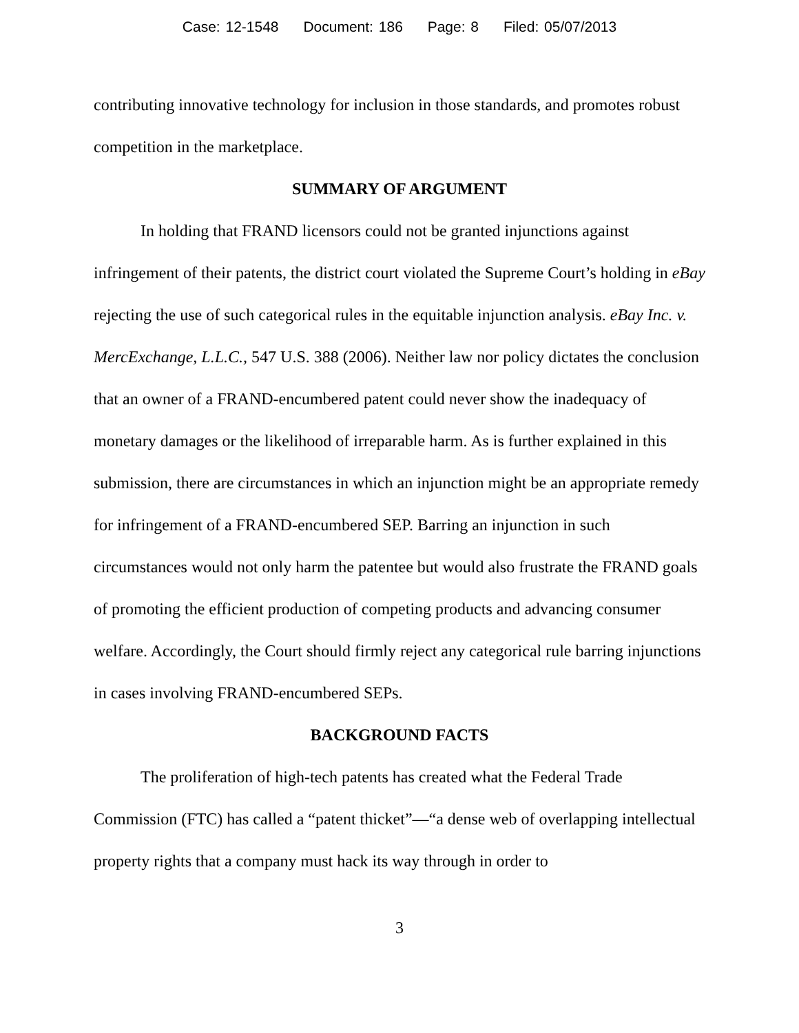Case: 12-1548 Document: 186 Page: 8 Filed: 05/07/2013
contributing innovative technology for inclusion in those standards, and promotes robust competition in the marketplace.
SUMMARY OF ARGUMENT
In holding that FRAND licensors could not be granted injunctions against infringement of their patents, the district court violated the Supreme Court’s holding in eBay rejecting the use of such categorical rules in the equitable injunction analysis. eBay Inc. v. MercExchange, L.L.C., 547 U.S. 388 (2006). Neither law nor policy dictates the conclusion that an owner of a FRAND-encumbered patent could never show the inadequacy of monetary damages or the likelihood of irreparable harm. As is further explained in this submission, there are circumstances in which an injunction might be an appropriate remedy for infringement of a FRAND-encumbered SEP. Barring an injunction in such circumstances would not only harm the patentee but would also frustrate the FRAND goals of promoting the efficient production of competing products and advancing consumer welfare. Accordingly, the Court should firmly reject any categorical rule barring injunctions in cases involving FRAND-encumbered SEPs.
BACKGROUND FACTS
The proliferation of high-tech patents has created what the Federal Trade Commission (FTC) has called a “patent thicket”—“a dense web of overlapping intellectual property rights that a company must hack its way through in order to
3